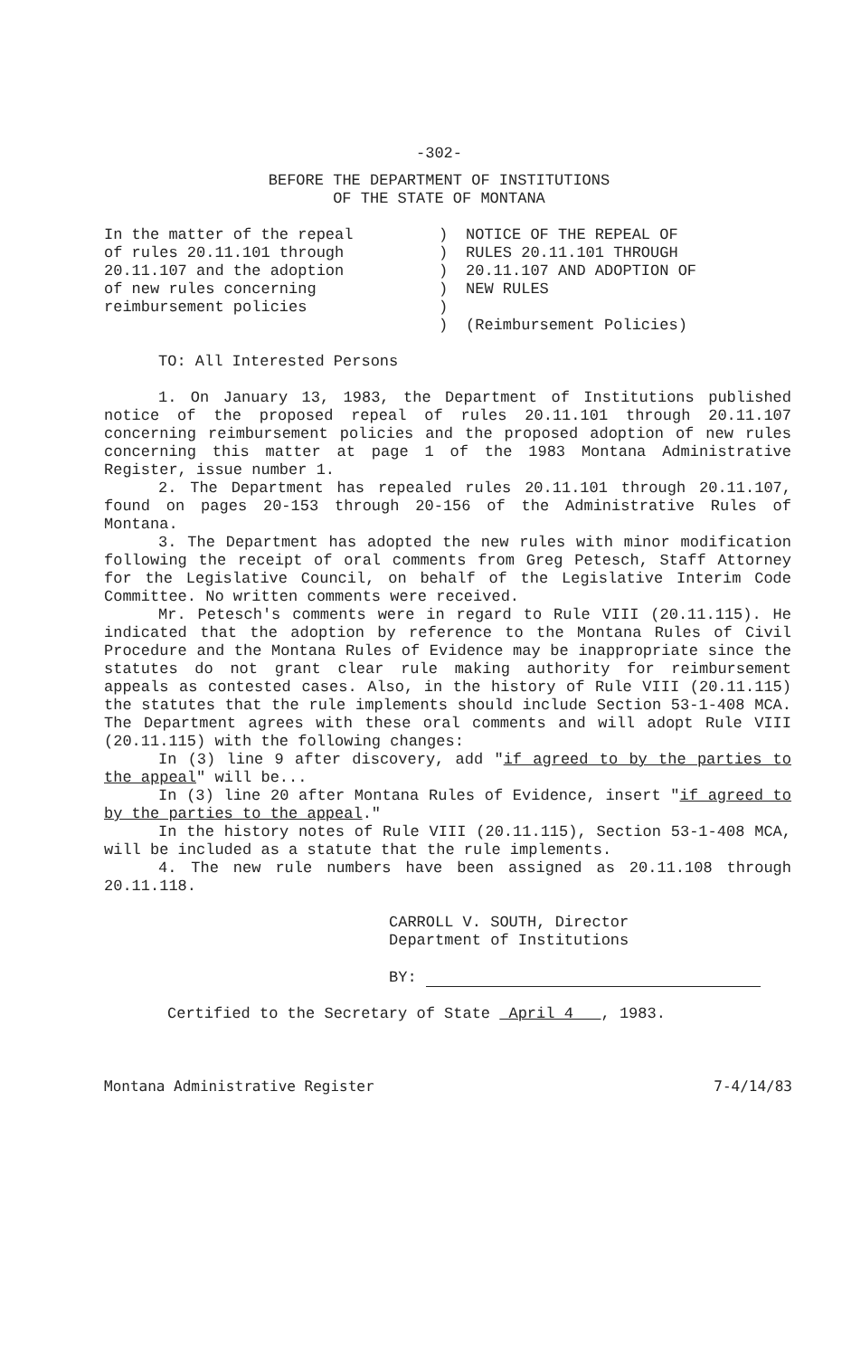-302-
BEFORE THE DEPARTMENT OF INSTITUTIONS
OF THE STATE OF MONTANA
In the matter of the repeal
of rules 20.11.101 through
20.11.107 and the adoption
of new rules concerning
reimbursement policies
)
)
)
)
)
)
NOTICE OF THE REPEAL OF
RULES 20.11.101 THROUGH
20.11.107 AND ADOPTION OF
NEW RULES
(Reimbursement Policies)
TO: All Interested Persons
1. On January 13, 1983, the Department of Institutions published notice of the proposed repeal of rules 20.11.101 through 20.11.107 concerning reimbursement policies and the proposed adoption of new rules concerning this matter at page 1 of the 1983 Montana Administrative Register, issue number 1.
2. The Department has repealed rules 20.11.101 through 20.11.107, found on pages 20-153 through 20-156 of the Administrative Rules of Montana.
3. The Department has adopted the new rules with minor modification following the receipt of oral comments from Greg Petesch, Staff Attorney for the Legislative Council, on behalf of the Legislative Interim Code Committee. No written comments were received.
Mr. Petesch's comments were in regard to Rule VIII (20.11.115). He indicated that the adoption by reference to the Montana Rules of Civil Procedure and the Montana Rules of Evidence may be inappropriate since the statutes do not grant clear rule making authority for reimbursement appeals as contested cases. Also, in the history of Rule VIII (20.11.115) the statutes that the rule implements should include Section 53-1-408 MCA. The Department agrees with these oral comments and will adopt Rule VIII (20.11.115) with the following changes:
In (3) line 9 after discovery, add "if agreed to by the parties to the appeal" will be...
In (3) line 20 after Montana Rules of Evidence, insert "if agreed to by the parties to the appeal."
In the history notes of Rule VIII (20.11.115), Section 53-1-408 MCA, will be included as a statute that the rule implements.
4. The new rule numbers have been assigned as 20.11.108 through 20.11.118.
CARROLL V. SOUTH, Director
Department of Institutions
BY:
Certified to the Secretary of State April 4 , 1983.
Montana Administrative Register 7-4/14/83